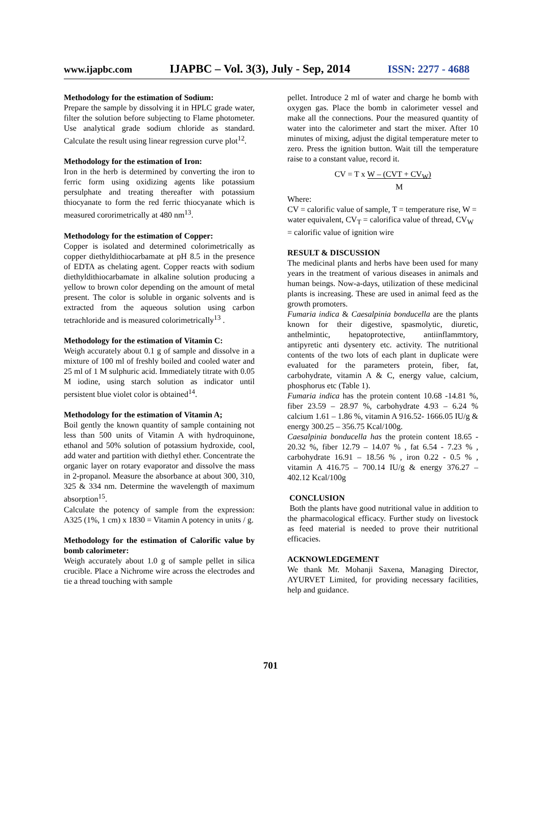www.ijapbc.com IJAPBC – Vol. 3(3), July - Sep, 2014 ISSN: 2277 - 4688
Methodology for the estimation of Sodium:
Prepare the sample by dissolving it in HPLC grade water, filter the solution before subjecting to Flame photometer. Use analytical grade sodium chloride as standard. Calculate the result using linear regression curve plot<sup>12</sup>.
Methodology for the estimation of Iron:
Iron in the herb is determined by converting the iron to ferric form using oxidizing agents like potassium persulphate and treating thereafter with potassium thiocyanate to form the red ferric thiocyanate which is measured cororimetrically at 480 nm<sup>13</sup>.
Methodology for the estimation of Copper:
Copper is isolated and determined colorimetrically as copper diethyldithiocarbamate at pH 8.5 in the presence of EDTA as chelating agent. Copper reacts with sodium diethyldithiocarbamate in alkaline solution producing a yellow to brown color depending on the amount of metal present. The color is soluble in organic solvents and is extracted from the aqueous solution using carbon tetrachloride and is measured colorimetrically<sup>13</sup> .
Methodology for the estimation of Vitamin C:
Weigh accurately about 0.1 g of sample and dissolve in a mixture of 100 ml of freshly boiled and cooled water and 25 ml of 1 M sulphuric acid. Immediately titrate with 0.05 M iodine, using starch solution as indicator until persistent blue violet color is obtained<sup>14</sup>.
Methodology for the estimation of Vitamin A;
Boil gently the known quantity of sample containing not less than 500 units of Vitamin A with hydroquinone, ethanol and 50% solution of potassium hydroxide, cool, add water and partition with diethyl ether. Concentrate the organic layer on rotary evaporator and dissolve the mass in 2-propanol. Measure the absorbance at about 300, 310, 325 & 334 nm. Determine the wavelength of maximum absorption<sup>15</sup>.
Calculate the potency of sample from the expression: A325 (1%, 1 cm) x 1830 = Vitamin A potency in units / g.
Methodology for the estimation of Calorific value by bomb calorimeter:
Weigh accurately about 1.0 g of sample pellet in silica crucible. Place a Nichrome wire across the electrodes and tie a thread touching with sample
pellet. Introduce 2 ml of water and charge he bomb with oxygen gas. Place the bomb in calorimeter vessel and make all the connections. Pour the measured quantity of water into the calorimeter and start the mixer. After 10 minutes of mixing, adjust the digital temperature meter to zero. Press the ignition button. Wait till the temperature raise to a constant value, record it.
CV = T x W – (CVT + CV<sub>W</sub>)
M
Where:
CV = calorific value of sample, T = temperature rise, W = water equivalent, CV<sub>T</sub> = calorifica value of thread, CV<sub>W</sub> = calorific value of ignition wire
RESULT & DISCUSSION
The medicinal plants and herbs have been used for many years in the treatment of various diseases in animals and human beings. Now-a-days, utilization of these medicinal plants is increasing. These are used in animal feed as the growth promoters.
Fumaria indica & Caesalpinia bonducella are the plants known for their digestive, spasmolytic, diuretic, anthelmintic, hepatoprotective, antiinflammtory, antipyretic anti dysentery etc. activity. The nutritional contents of the two lots of each plant in duplicate were evaluated for the parameters protein, fiber, fat, carbohydrate, vitamin A & C, energy value, calcium, phosphorus etc (Table 1).
Fumaria indica has the protein content 10.68 -14.81 %, fiber 23.59 – 28.97 %, carbohydrate 4.93 – 6.24 % calcium 1.61 – 1.86 %, vitamin A 916.52- 1666.05 IU/g & energy 300.25 – 356.75 Kcal/100g.
Caesalpinia bonducella has the protein content 18.65 - 20.32 %, fiber 12.79 – 14.07 % , fat 6.54 - 7.23 % , carbohydrate 16.91 – 18.56 % , iron 0.22 - 0.5 % , vitamin A 416.75 – 700.14 IU/g & energy 376.27 – 402.12 Kcal/100g
CONCLUSION
Both the plants have good nutritional value in addition to the pharmacological efficacy. Further study on livestock as feed material is needed to prove their nutritional efficacies.
ACKNOWLEDGEMENT
We thank Mr. Mohanji Saxena, Managing Director, AYURVET Limited, for providing necessary facilities, help and guidance.
701